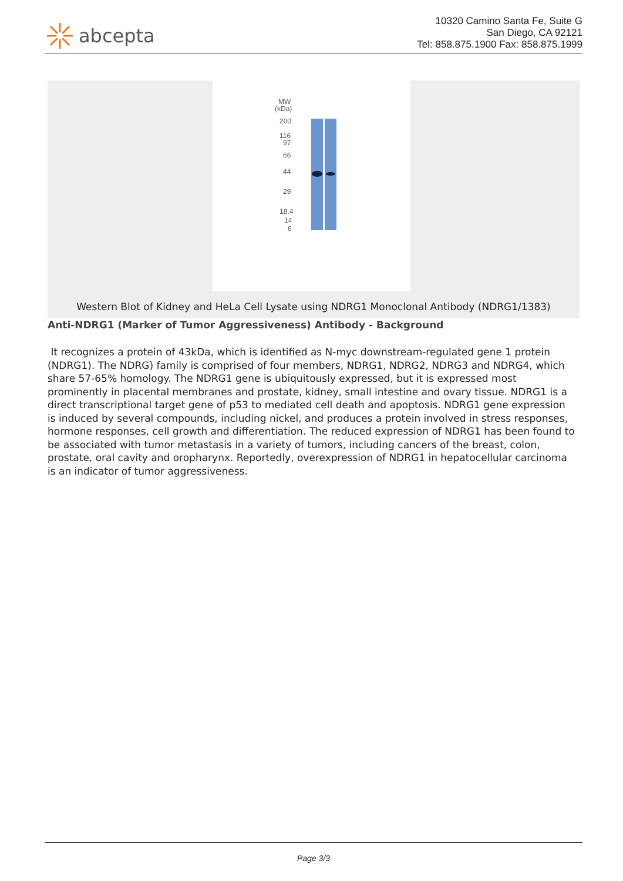abcepta
10320 Camino Santa Fe, Suite G
San Diego, CA 92121
Tel: 858.875.1900 Fax: 858.875.1999
MW
(kDa)
200
116
97
66
44
29
18.4
14
6
Western Blot of Kidney and HeLa Cell Lysate using NDRG1 Monoclonal Antibody (NDRG1/1383)
Anti-NDRG1 (Marker of Tumor Aggressiveness) Antibody - Background
It recognizes a protein of 43kDa, which is identified as N-myc downstream-regulated gene 1 protein (NDRG1). The NDRG) family is comprised of four members, NDRG1, NDRG2, NDRG3 and NDRG4, which share 57-65% homology. The NDRG1 gene is ubiquitously expressed, but it is expressed most prominently in placental membranes and prostate, kidney, small intestine and ovary tissue. NDRG1 is a direct transcriptional target gene of p53 to mediated cell death and apoptosis. NDRG1 gene expression is induced by several compounds, including nickel, and produces a protein involved in stress responses, hormone responses, cell growth and differentiation. The reduced expression of NDRG1 has been found to be associated with tumor metastasis in a variety of tumors, including cancers of the breast, colon, prostate, oral cavity and oropharynx. Reportedly, overexpression of NDRG1 in hepatocellular carcinoma is an indicator of tumor aggressiveness.
Page 3/3